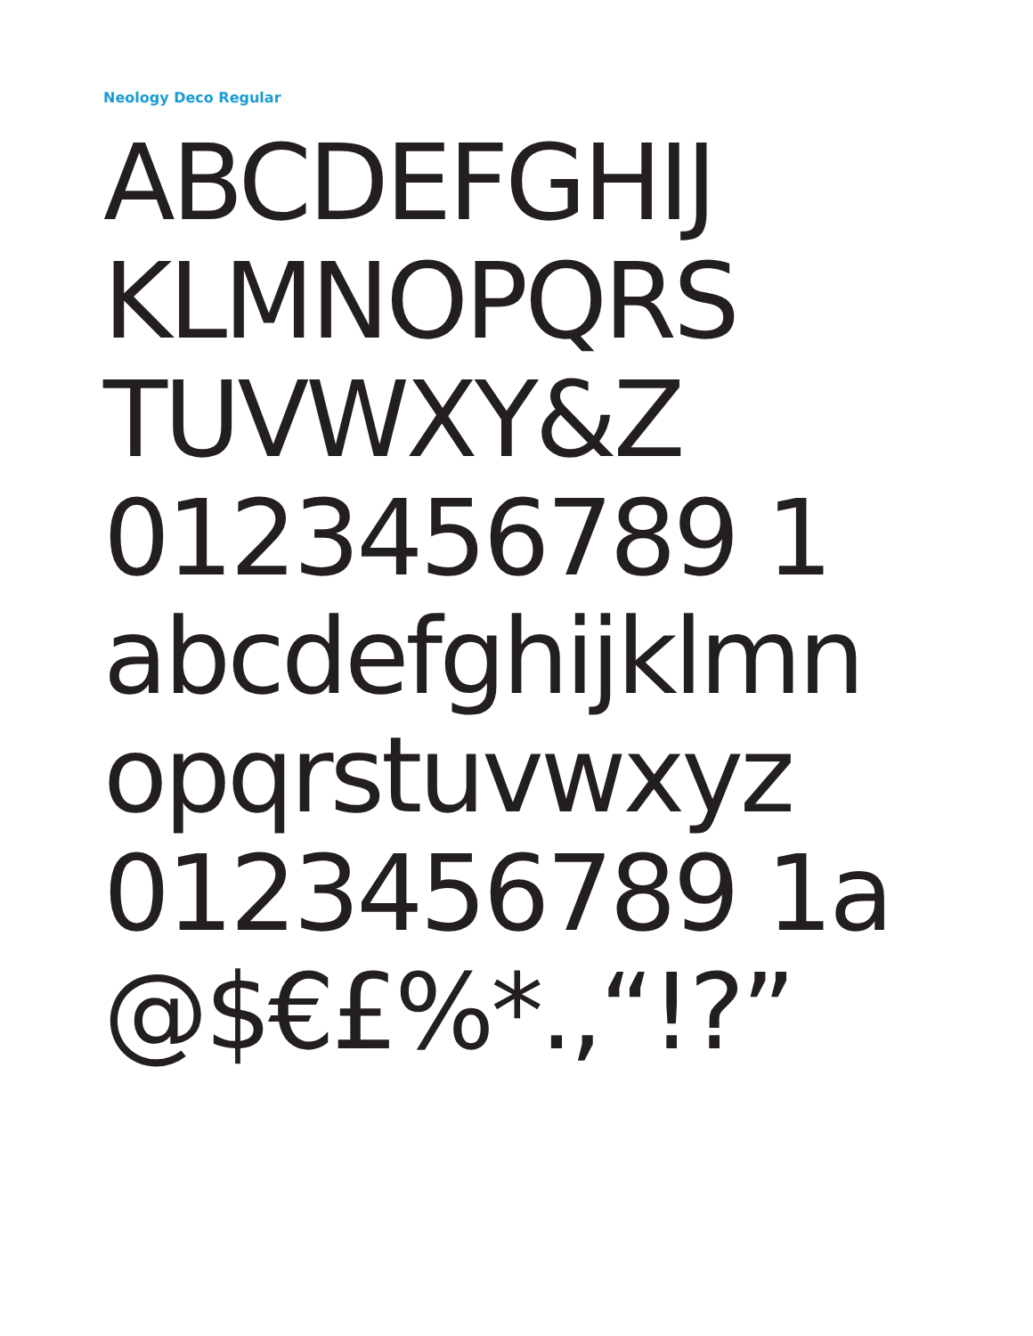Neology Deco Regular
ABCDEFGHIJ
KLMNOPQRS
TUVWXY&Z
0123456789 1
abcdefghijklmn
opqrstuvwxyz
0123456789 1a
@$€£%*.,“!?”